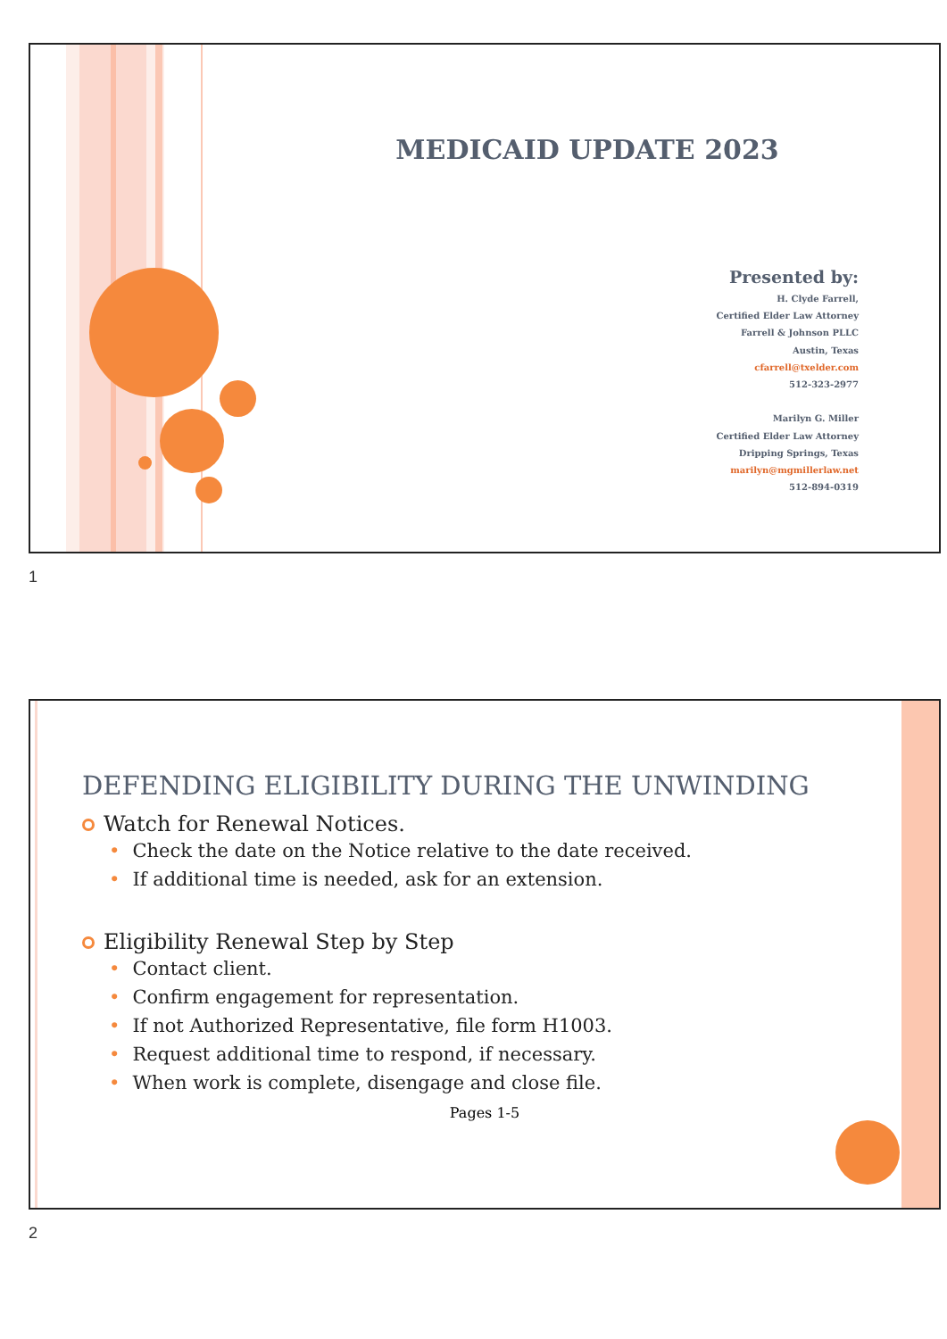MEDICAID UPDATE 2023
Presented by:
H. Clyde Farrell,
Certified Elder Law Attorney
Farrell & Johnson PLLC
Austin, Texas
cfarrell@txelder.com
512-323-2977
Marilyn G. Miller
Certified Elder Law Attorney
Dripping Springs, Texas
marilyn@mgmillerlaw.net
512-894-0319
1
DEFENDING ELIGIBILITY DURING THE UNWINDING
Watch for Renewal Notices.
• Check the date on the Notice relative to the date received.
• If additional time is needed, ask for an extension.
Eligibility Renewal Step by Step
• Contact client.
• Confirm engagement for representation.
• If not Authorized Representative, file form H1003.
• Request additional time to respond, if necessary.
• When work is complete, disengage and close file.
Pages 1-5
2